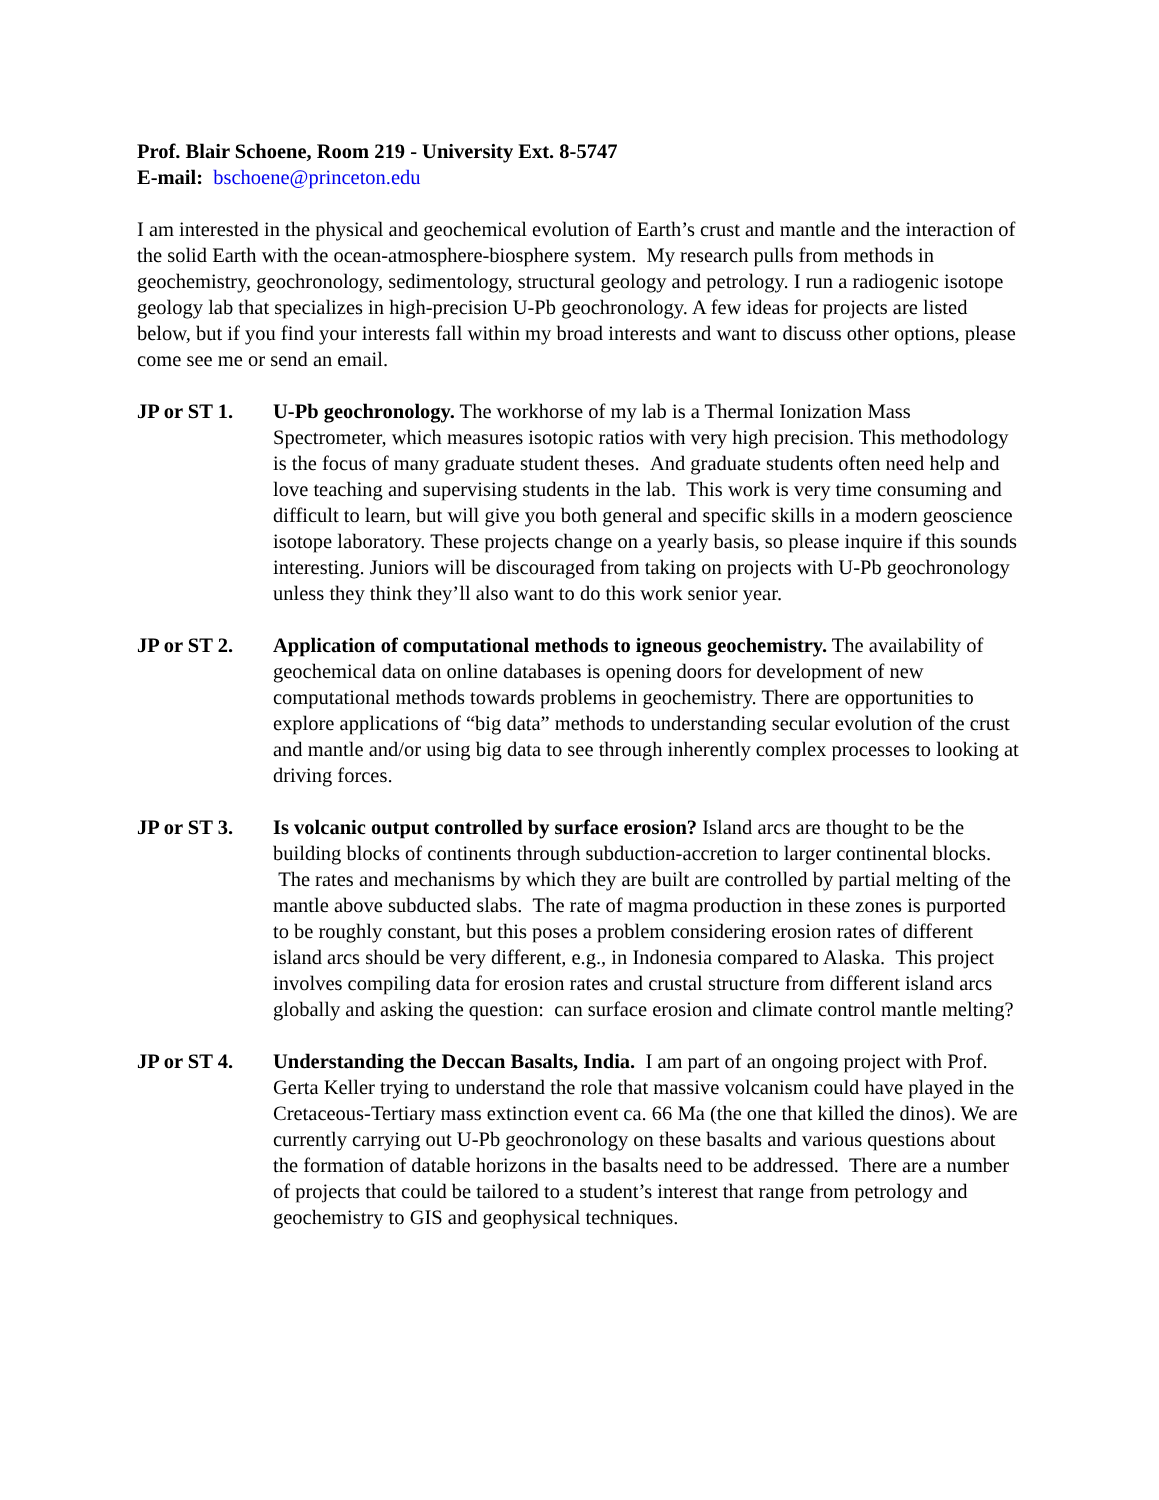Prof. Blair Schoene, Room 219 - University Ext. 8-5747
E-mail: bschoene@princeton.edu
I am interested in the physical and geochemical evolution of Earth’s crust and mantle and the interaction of the solid Earth with the ocean-atmosphere-biosphere system. My research pulls from methods in geochemistry, geochronology, sedimentology, structural geology and petrology. I run a radiogenic isotope geology lab that specializes in high-precision U-Pb geochronology. A few ideas for projects are listed below, but if you find your interests fall within my broad interests and want to discuss other options, please come see me or send an email.
JP or ST 1. U-Pb geochronology. The workhorse of my lab is a Thermal Ionization Mass Spectrometer, which measures isotopic ratios with very high precision. This methodology is the focus of many graduate student theses. And graduate students often need help and love teaching and supervising students in the lab. This work is very time consuming and difficult to learn, but will give you both general and specific skills in a modern geoscience isotope laboratory. These projects change on a yearly basis, so please inquire if this sounds interesting. Juniors will be discouraged from taking on projects with U-Pb geochronology unless they think they’ll also want to do this work senior year.
JP or ST 2. Application of computational methods to igneous geochemistry. The availability of geochemical data on online databases is opening doors for development of new computational methods towards problems in geochemistry. There are opportunities to explore applications of “big data” methods to understanding secular evolution of the crust and mantle and/or using big data to see through inherently complex processes to looking at driving forces.
JP or ST 3. Is volcanic output controlled by surface erosion? Island arcs are thought to be the building blocks of continents through subduction-accretion to larger continental blocks. The rates and mechanisms by which they are built are controlled by partial melting of the mantle above subducted slabs. The rate of magma production in these zones is purported to be roughly constant, but this poses a problem considering erosion rates of different island arcs should be very different, e.g., in Indonesia compared to Alaska. This project involves compiling data for erosion rates and crustal structure from different island arcs globally and asking the question: can surface erosion and climate control mantle melting?
JP or ST 4. Understanding the Deccan Basalts, India. I am part of an ongoing project with Prof. Gerta Keller trying to understand the role that massive volcanism could have played in the Cretaceous-Tertiary mass extinction event ca. 66 Ma (the one that killed the dinos). We are currently carrying out U-Pb geochronology on these basalts and various questions about the formation of datable horizons in the basalts need to be addressed. There are a number of projects that could be tailored to a student’s interest that range from petrology and geochemistry to GIS and geophysical techniques.